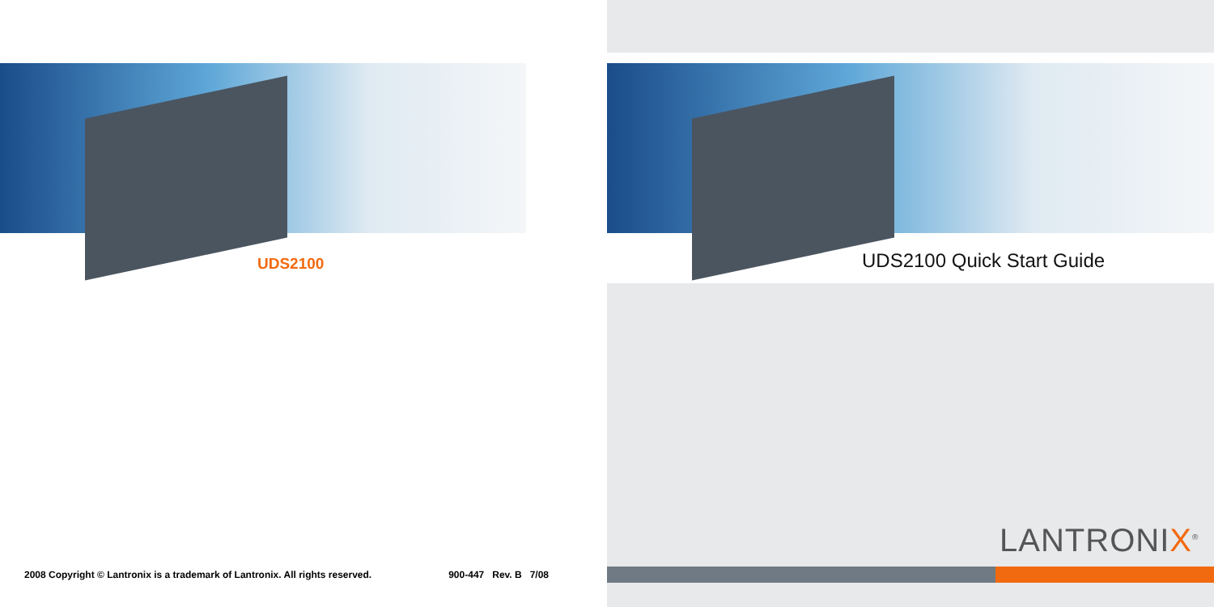UDS2100
2008 Copyright © Lantronix is a trademark of Lantronix. All rights reserved. 900-447 Rev. B 7/08
UDS2100 Quick Start Guide
LANTRONIX<sup>®</sup>